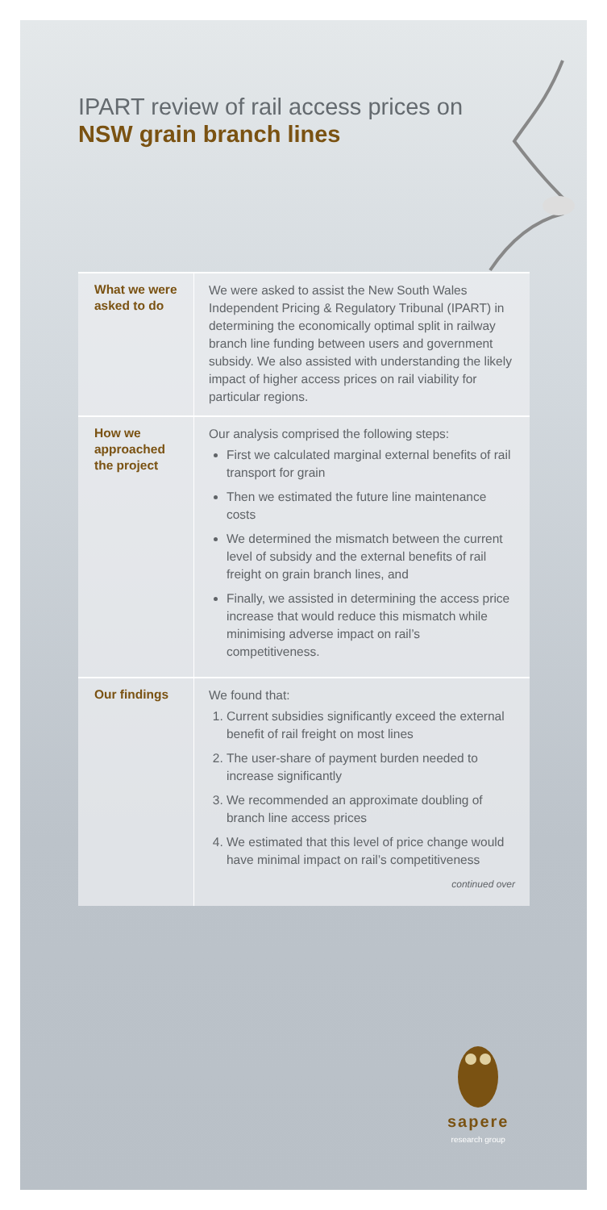IPART review of rail access prices on
NSW grain branch lines
| What we were asked to do | We were asked to assist the New South Wales Independent Pricing & Regulatory Tribunal (IPART) in determining the economically optimal split in railway branch line funding between users and government subsidy. We also assisted with understanding the likely impact of higher access prices on rail viability for particular regions. |
| How we approached the project | Our analysis comprised the following steps: First we calculated marginal external benefits of rail transport for grain Then we estimated the future line maintenance costs We determined the mismatch between the current level of subsidy and the external benefits of rail freight on grain branch lines, and Finally, we assisted in determining the access price increase that would reduce this mismatch while minimising adverse impact on rail’s competitiveness. |
| Our findings | We found that: 1. Current subsidies significantly exceed the external benefit of rail freight on most lines 2. The user-share of payment burden needed to increase significantly 3. We recommended an approximate doubling of branch line access prices 4. We estimated that this level of price change would have minimal impact on rail’s competitiveness continued over |
sapere
research group